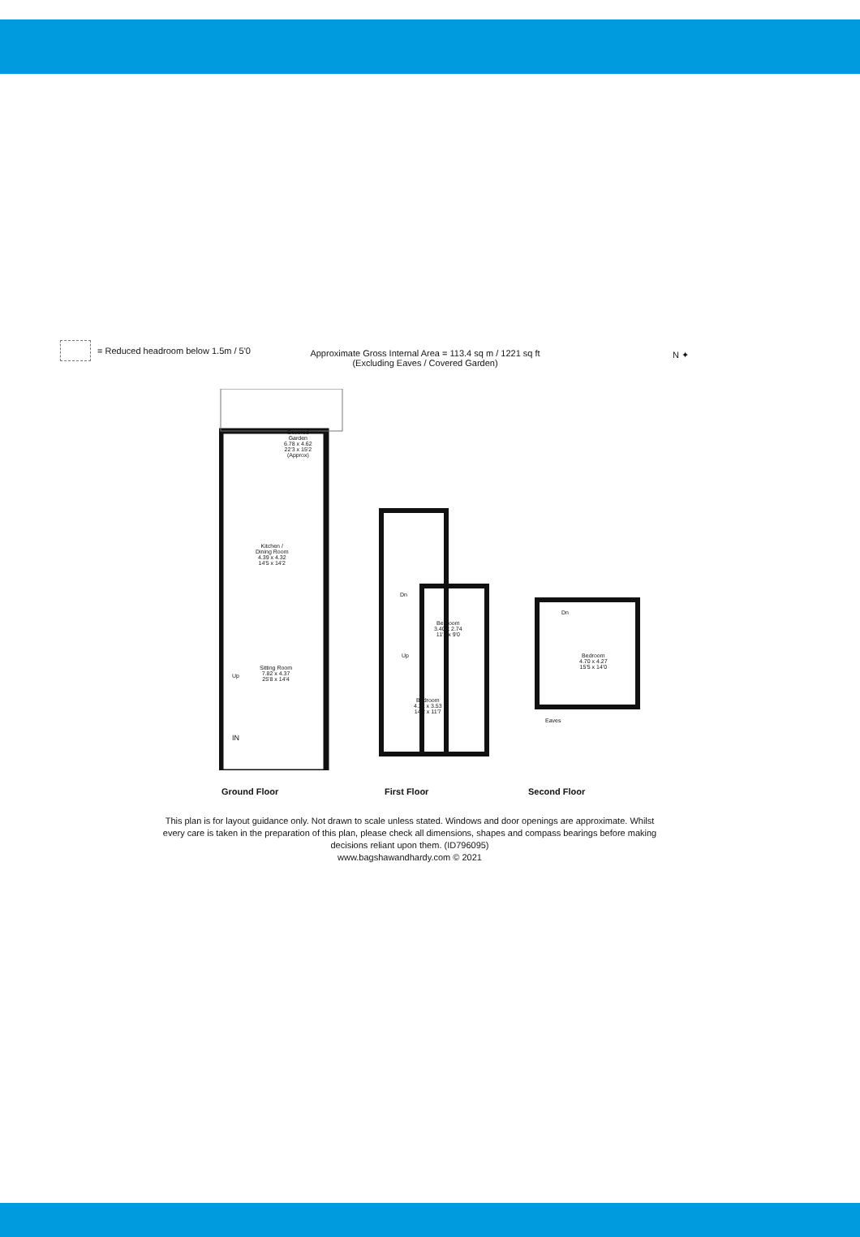= Reduced headroom below 1.5m / 5'0
Approximate Gross Internal Area = 113.4 sq m / 1221 sq ft
(Excluding Eaves / Covered Garden)
N ✦
Covered
Garden
6.78 x 4.62
22'3 x 15'2
(Approx)
Kitchen /
Dining Room
4.39 x 4.32
14'5 x 14'2
Sitting Room
7.82 x 4.37
25'8 x 14'4
Up
IN
Dn
Bedroom
3.40 x 2.74
11'2 x 9'0
Up
Bedroom
4.32 x 3.53
14'2 x 11'7
Dn
Bedroom
4.70 x 4.27
15'5 x 14'0
Eaves
Ground Floor First Floor Second Floor
This plan is for layout guidance only. Not drawn to scale unless stated. Windows and door openings are approximate. Whilst every care is taken in the preparation of this plan, please check all dimensions, shapes and compass bearings before making decisions reliant upon them. (ID796095)
www.bagshawandhardy.com © 2021